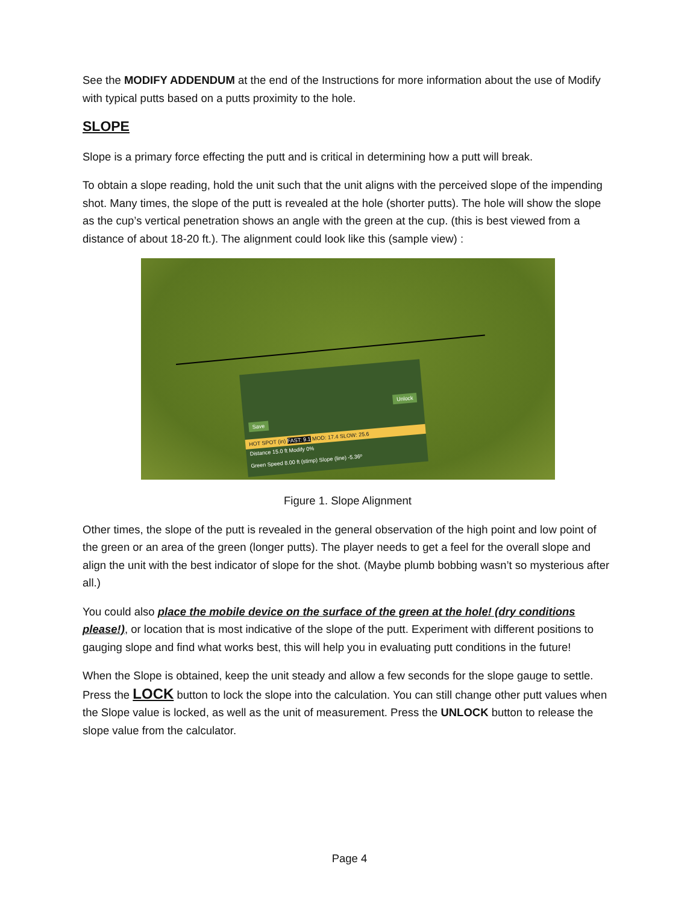See the MODIFY ADDENDUM at the end of the Instructions for more information about the use of Modify with typical putts based on a putts proximity to the hole.
SLOPE
Slope is a primary force effecting the putt and is critical in determining how a putt will break.
To obtain a slope reading, hold the unit such that the unit aligns with the perceived slope of the impending shot. Many times, the slope of the putt is revealed at the hole (shorter putts). The hole will show the slope as the cup’s vertical penetration shows an angle with the green at the cup. (this is best viewed from a distance of about 18-20 ft.). The alignment could look like this (sample view) :
Save
Unlock
HOT SPOT (in) FAST: 9.1 MOD: 17.4 SLOW: 25.6
Distance 15.0 ft Modify 0%
Green Speed 8.00 ft (stimp) Slope (line) -5.36º
Figure 1. Slope Alignment
Other times, the slope of the putt is revealed in the general observation of the high point and low point of the green or an area of the green (longer putts). The player needs to get a feel for the overall slope and align the unit with the best indicator of slope for the shot. (Maybe plumb bobbing wasn’t so mysterious after all.)
You could also place the mobile device on the surface of the green at the hole! (dry conditions please!), or location that is most indicative of the slope of the putt. Experiment with different positions to gauging slope and find what works best, this will help you in evaluating putt conditions in the future!
When the Slope is obtained, keep the unit steady and allow a few seconds for the slope gauge to settle. Press the LOCK button to lock the slope into the calculation. You can still change other putt values when the Slope value is locked, as well as the unit of measurement. Press the UNLOCK button to release the slope value from the calculator.
Page 4